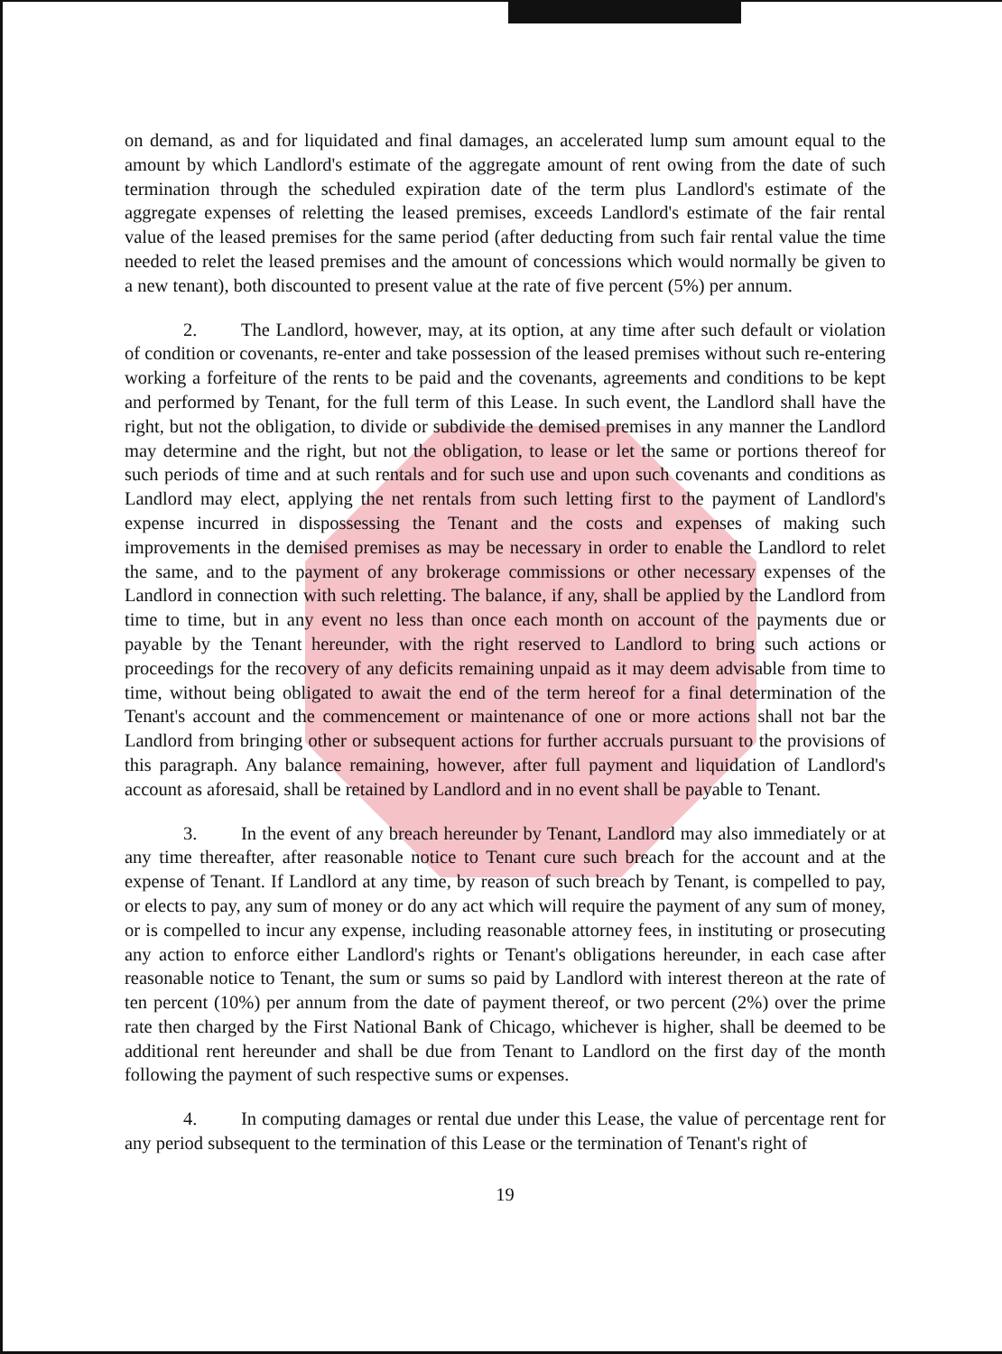on demand, as and for liquidated and final damages, an accelerated lump sum amount equal to the amount by which Landlord's estimate of the aggregate amount of rent owing from the date of such termination through the scheduled expiration date of the term plus Landlord's estimate of the aggregate expenses of reletting the leased premises, exceeds Landlord's estimate of the fair rental value of the leased premises for the same period (after deducting from such fair rental value the time needed to relet the leased premises and the amount of concessions which would normally be given to a new tenant), both discounted to present value at the rate of five percent (5%) per annum.
2. The Landlord, however, may, at its option, at any time after such default or violation of condition or covenants, re-enter and take possession of the leased premises without such re-entering working a forfeiture of the rents to be paid and the covenants, agreements and conditions to be kept and performed by Tenant, for the full term of this Lease. In such event, the Landlord shall have the right, but not the obligation, to divide or subdivide the demised premises in any manner the Landlord may determine and the right, but not the obligation, to lease or let the same or portions thereof for such periods of time and at such rentals and for such use and upon such covenants and conditions as Landlord may elect, applying the net rentals from such letting first to the payment of Landlord's expense incurred in dispossessing the Tenant and the costs and expenses of making such improvements in the demised premises as may be necessary in order to enable the Landlord to relet the same, and to the payment of any brokerage commissions or other necessary expenses of the Landlord in connection with such reletting. The balance, if any, shall be applied by the Landlord from time to time, but in any event no less than once each month on account of the payments due or payable by the Tenant hereunder, with the right reserved to Landlord to bring such actions or proceedings for the recovery of any deficits remaining unpaid as it may deem advisable from time to time, without being obligated to await the end of the term hereof for a final determination of the Tenant's account and the commencement or maintenance of one or more actions shall not bar the Landlord from bringing other or subsequent actions for further accruals pursuant to the provisions of this paragraph. Any balance remaining, however, after full payment and liquidation of Landlord's account as aforesaid, shall be retained by Landlord and in no event shall be payable to Tenant.
3. In the event of any breach hereunder by Tenant, Landlord may also immediately or at any time thereafter, after reasonable notice to Tenant cure such breach for the account and at the expense of Tenant. If Landlord at any time, by reason of such breach by Tenant, is compelled to pay, or elects to pay, any sum of money or do any act which will require the payment of any sum of money, or is compelled to incur any expense, including reasonable attorney fees, in instituting or prosecuting any action to enforce either Landlord's rights or Tenant's obligations hereunder, in each case after reasonable notice to Tenant, the sum or sums so paid by Landlord with interest thereon at the rate of ten percent (10%) per annum from the date of payment thereof, or two percent (2%) over the prime rate then charged by the First National Bank of Chicago, whichever is higher, shall be deemed to be additional rent hereunder and shall be due from Tenant to Landlord on the first day of the month following the payment of such respective sums or expenses.
4. In computing damages or rental due under this Lease, the value of percentage rent for any period subsequent to the termination of this Lease or the termination of Tenant's right of
19